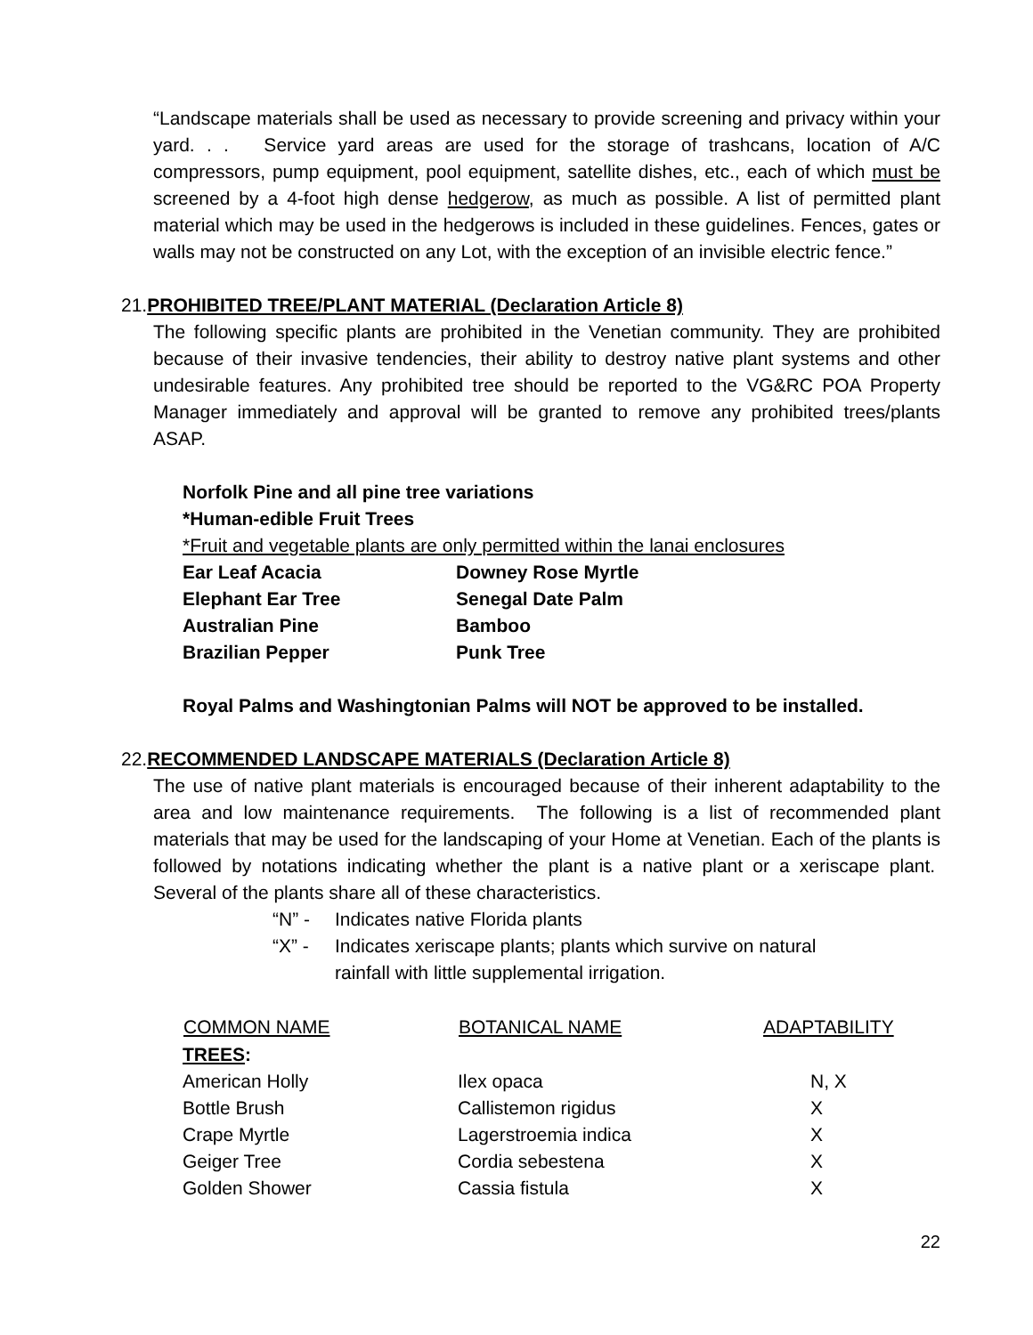“Landscape materials shall be used as necessary to provide screening and privacy within your yard. . . Service yard areas are used for the storage of trashcans, location of A/C compressors, pump equipment, pool equipment, satellite dishes, etc., each of which must be screened by a 4-foot high dense hedgerow, as much as possible. A list of permitted plant material which may be used in the hedgerows is included in these guidelines. Fences, gates or walls may not be constructed on any Lot, with the exception of an invisible electric fence.”
21.PROHIBITED TREE/PLANT MATERIAL (Declaration Article 8)
The following specific plants are prohibited in the Venetian community. They are prohibited because of their invasive tendencies, their ability to destroy native plant systems and other undesirable features. Any prohibited tree should be reported to the VG&RC POA Property Manager immediately and approval will be granted to remove any prohibited trees/plants ASAP.
Norfolk Pine and all pine tree variations
*Human-edible Fruit Trees
*Fruit and vegetable plants are only permitted within the lanai enclosures
| Ear Leaf Acacia | Downey Rose Myrtle |
| Elephant Ear Tree | Senegal Date Palm |
| Australian Pine | Bamboo |
| Brazilian Pepper | Punk Tree |
Royal Palms and Washingtonian Palms will NOT be approved to be installed.
22.RECOMMENDED LANDSCAPE MATERIALS (Declaration Article 8)
The use of native plant materials is encouraged because of their inherent adaptability to the area and low maintenance requirements. The following is a list of recommended plant materials that may be used for the landscaping of your Home at Venetian. Each of the plants is followed by notations indicating whether the plant is a native plant or a xeriscape plant. Several of the plants share all of these characteristics.
| “N” - | Indicates native Florida plants |
| “X” - | Indicates xeriscape plants; plants which survive on natural rainfall with little supplemental irrigation. |
| COMMON NAME | BOTANICAL NAME | ADAPTABILITY |
| --- | --- | --- |
| TREES : | | |
| American Holly | Ilex opaca | N, X |
| Bottle Brush | Callistemon rigidus | X |
| Crape Myrtle | Lagerstroemia indica | X |
| Geiger Tree | Cordia sebestena | X |
| Golden Shower | Cassia fistula | X |
22